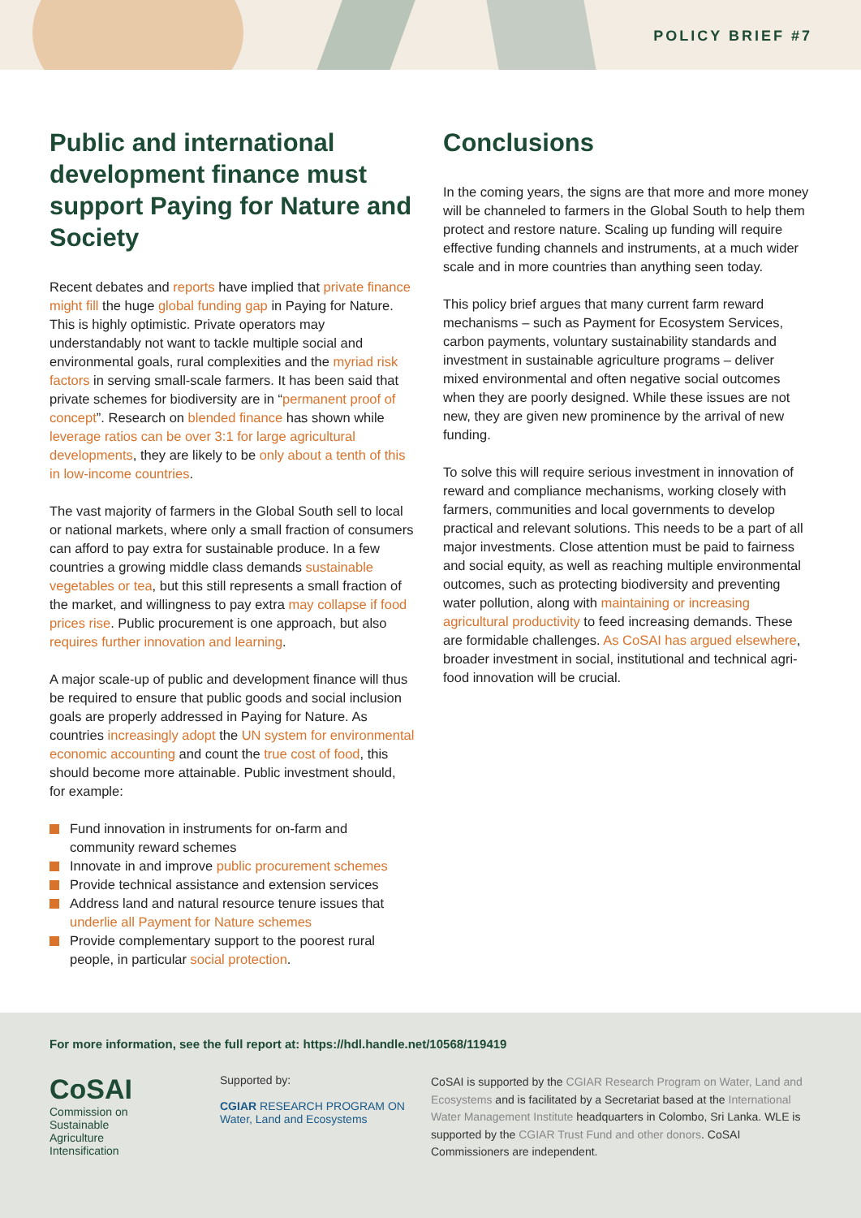POLICY BRIEF #7
Public and international development finance must support Paying for Nature and Society
Recent debates and reports have implied that private finance might fill the huge global funding gap in Paying for Nature. This is highly optimistic. Private operators may understandably not want to tackle multiple social and environmental goals, rural complexities and the myriad risk factors in serving small-scale farmers. It has been said that private schemes for biodiversity are in “permanent proof of concept”. Research on blended finance has shown while leverage ratios can be over 3:1 for large agricultural developments, they are likely to be only about a tenth of this in low-income countries.
The vast majority of farmers in the Global South sell to local or national markets, where only a small fraction of consumers can afford to pay extra for sustainable produce. In a few countries a growing middle class demands sustainable vegetables or tea, but this still represents a small fraction of the market, and willingness to pay extra may collapse if food prices rise. Public procurement is one approach, but also requires further innovation and learning.
A major scale-up of public and development finance will thus be required to ensure that public goods and social inclusion goals are properly addressed in Paying for Nature. As countries increasingly adopt the UN system for environmental economic accounting and count the true cost of food, this should become more attainable. Public investment should, for example:
Fund innovation in instruments for on-farm and community reward schemes
Innovate in and improve public procurement schemes
Provide technical assistance and extension services
Address land and natural resource tenure issues that underlie all Payment for Nature schemes
Provide complementary support to the poorest rural people, in particular social protection.
Conclusions
In the coming years, the signs are that more and more money will be channeled to farmers in the Global South to help them protect and restore nature. Scaling up funding will require effective funding channels and instruments, at a much wider scale and in more countries than anything seen today.
This policy brief argues that many current farm reward mechanisms – such as Payment for Ecosystem Services, carbon payments, voluntary sustainability standards and investment in sustainable agriculture programs – deliver mixed environmental and often negative social outcomes when they are poorly designed. While these issues are not new, they are given new prominence by the arrival of new funding.
To solve this will require serious investment in innovation of reward and compliance mechanisms, working closely with farmers, communities and local governments to develop practical and relevant solutions. This needs to be a part of all major investments. Close attention must be paid to fairness and social equity, as well as reaching multiple environmental outcomes, such as protecting biodiversity and preventing water pollution, along with maintaining or increasing agricultural productivity to feed increasing demands. These are formidable challenges. As CoSAI has argued elsewhere, broader investment in social, institutional and technical agri-food innovation will be crucial.
For more information, see the full report at: https://hdl.handle.net/10568/119419
CoSAI
Commission on
Sustainable
Agriculture
Intensification
Supported by:
CGIAR RESEARCH PROGRAM ON Water, Land and Ecosystems
CoSAI is supported by the CGIAR Research Program on Water, Land and Ecosystems and is facilitated by a Secretariat based at the International Water Management Institute headquarters in Colombo, Sri Lanka. WLE is supported by the CGIAR Trust Fund and other donors. CoSAI Commissioners are independent.